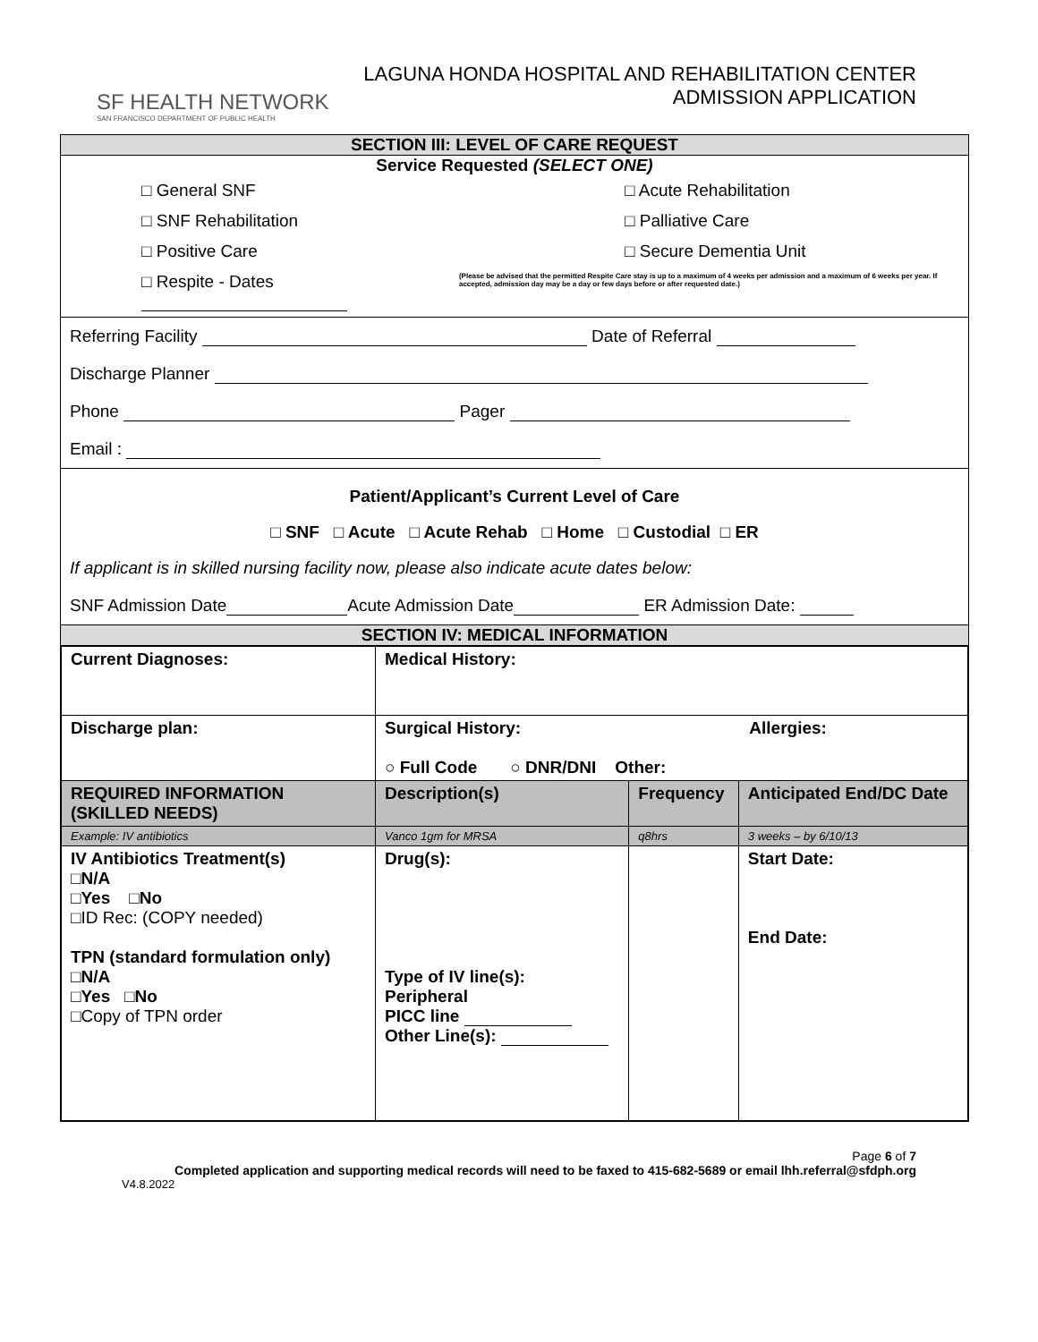SF HEALTH NETWORK
SAN FRANCISCO DEPARTMENT OF PUBLIC HEALTH
LAGUNA HONDA HOSPITAL AND REHABILITATION CENTER
ADMISSION APPLICATION
SECTION III: LEVEL OF CARE REQUEST
Service Requested (SELECT ONE)
□ General SNF □ Acute Rehabilitation
□ SNF Rehabilitation □ Palliative Care
□ Positive Care □ Secure Dementia Unit
□ Respite - Dates
(Please be advised that the permitted Respite Care stay is up to a maximum of 4 weeks per admission and a maximum of 6 weeks per year. If accepted, admission day may be a day or few days before or after requested date.)
Referring Facility Date of Referral
Discharge Planner
Phone Pager
Email :
Patient/Applicant’s Current Level of Care
□ SNF □ Acute □ Acute Rehab □ Home □ Custodial □ ER
If applicant is in skilled nursing facility now, please also indicate acute dates below:
SNF Admission Date Acute Admission Date ER Admission Date:
SECTION IV: MEDICAL INFORMATION
| Current Diagnoses: | Medical History: | | |
| Discharge plan: | Surgical History: Allergies: ○ Full Code ○ DNR/DNI Other: | | |
| REQUIRED INFORMATION (SKILLED NEEDS) | Description(s) | Frequency | Anticipated End/DC Date |
| Example: IV antibiotics | Vanco 1gm for MRSA | q8hrs | 3 weeks – by 6/10/13 |
| IV Antibiotics Treatment(s) □N/A □Yes □No □ID Rec: (COPY needed) TPN (standard formulation only) □N/A □Yes □No □Copy of TPN order | Drug(s): Type of IV line(s): Peripheral PICC line Other Line(s): | | Start Date: End Date: |
Page 6 of 7
Completed application and supporting medical records will need to be faxed to 415-682-5689 or email lhh.referral@sfdph.org
V4.8.2022